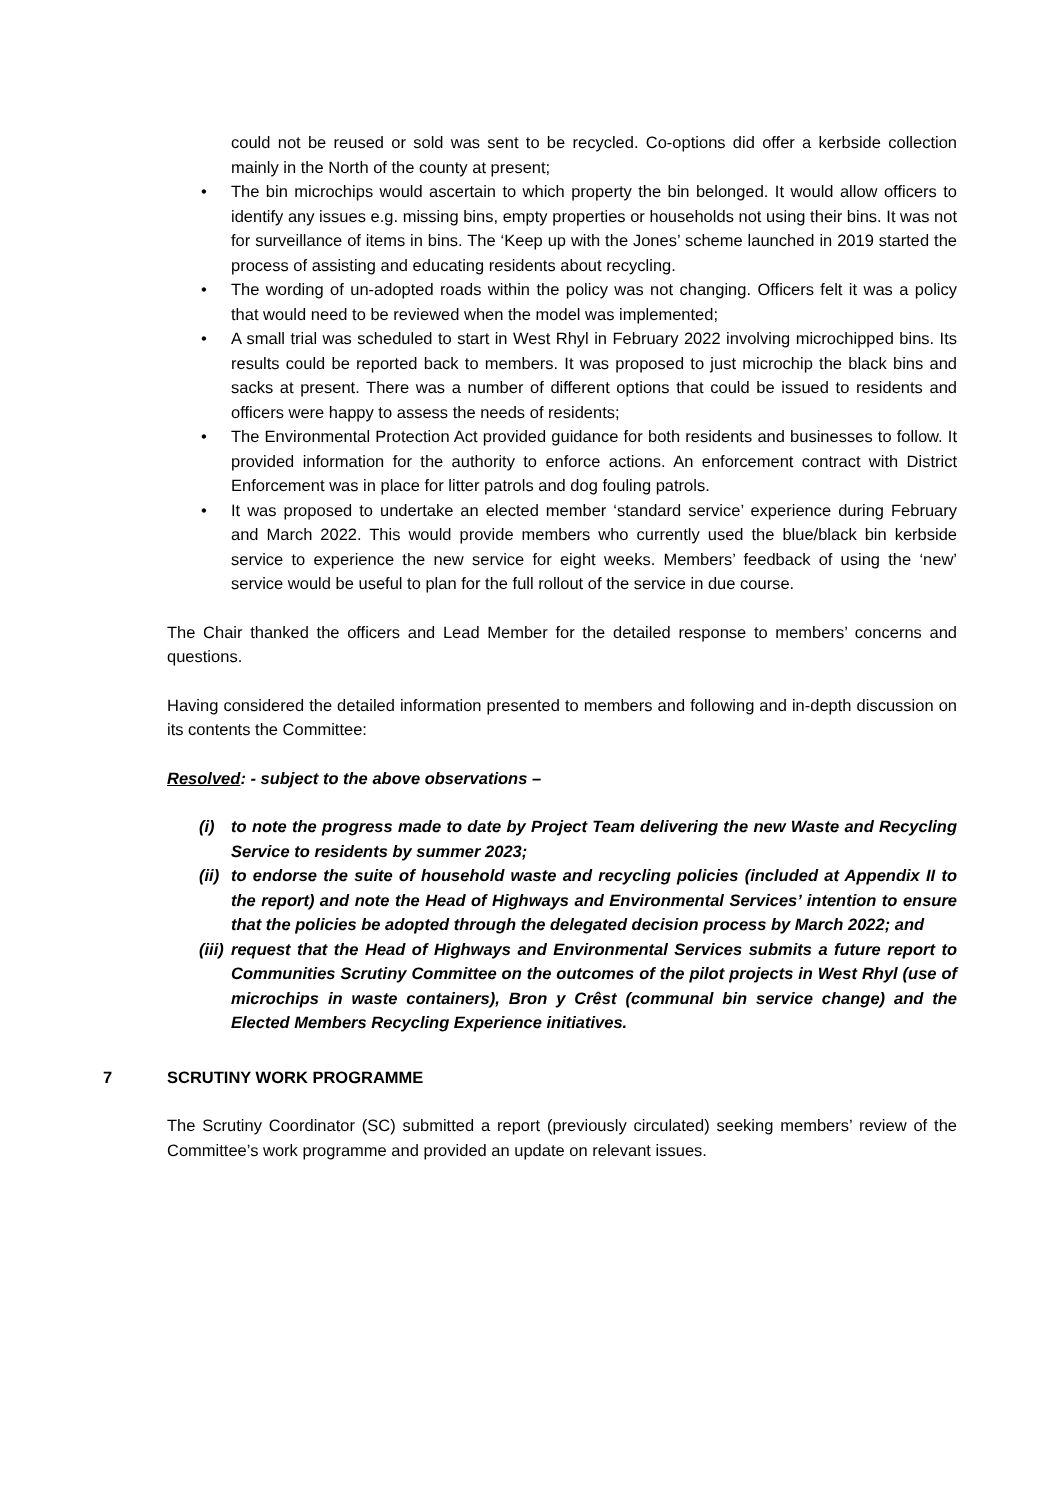could not be reused or sold was sent to be recycled. Co-options did offer a kerbside collection mainly in the North of the county at present;
• The bin microchips would ascertain to which property the bin belonged. It would allow officers to identify any issues e.g. missing bins, empty properties or households not using their bins. It was not for surveillance of items in bins. The ‘Keep up with the Jones’ scheme launched in 2019 started the process of assisting and educating residents about recycling.
• The wording of un-adopted roads within the policy was not changing. Officers felt it was a policy that would need to be reviewed when the model was implemented;
• A small trial was scheduled to start in West Rhyl in February 2022 involving microchipped bins. Its results could be reported back to members. It was proposed to just microchip the black bins and sacks at present. There was a number of different options that could be issued to residents and officers were happy to assess the needs of residents;
• The Environmental Protection Act provided guidance for both residents and businesses to follow. It provided information for the authority to enforce actions. An enforcement contract with District Enforcement was in place for litter patrols and dog fouling patrols.
• It was proposed to undertake an elected member ‘standard service’ experience during February and March 2022. This would provide members who currently used the blue/black bin kerbside service to experience the new service for eight weeks. Members’ feedback of using the ‘new’ service would be useful to plan for the full rollout of the service in due course.
The Chair thanked the officers and Lead Member for the detailed response to members’ concerns and questions.
Having considered the detailed information presented to members and following and in-depth discussion on its contents the Committee:
Resolved: - subject to the above observations –
(i) to note the progress made to date by Project Team delivering the new Waste and Recycling Service to residents by summer 2023;
(ii) to endorse the suite of household waste and recycling policies (included at Appendix II to the report) and note the Head of Highways and Environmental Services’ intention to ensure that the policies be adopted through the delegated decision process by March 2022; and
(iii) request that the Head of Highways and Environmental Services submits a future report to Communities Scrutiny Committee on the outcomes of the pilot projects in West Rhyl (use of microchips in waste containers), Bron y Crêst (communal bin service change) and the Elected Members Recycling Experience initiatives.
7 SCRUTINY WORK PROGRAMME
The Scrutiny Coordinator (SC) submitted a report (previously circulated) seeking members’ review of the Committee’s work programme and provided an update on relevant issues.